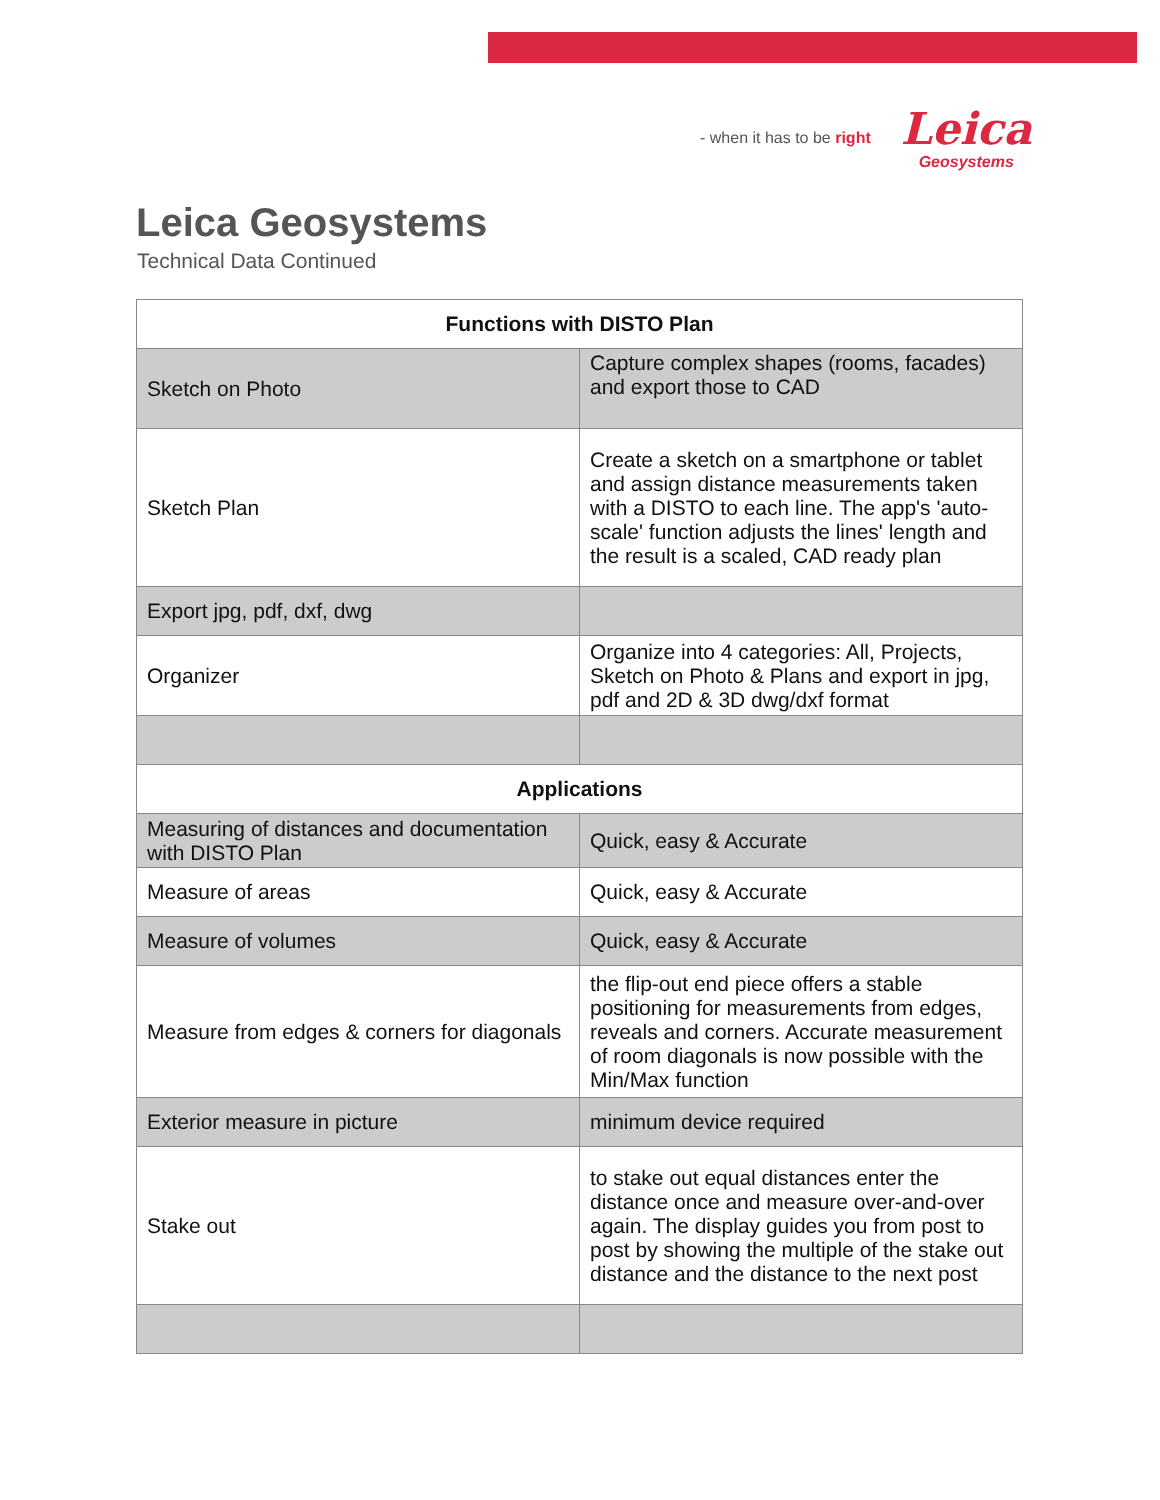- when it has to be right
Leica
Geosystems
Leica Geosystems
Technical Data Continued
| Functions with DISTO Plan | |
| --- | --- |
| Sketch on Photo | Capture complex shapes (rooms, facades) and export those to CAD |
| Sketch Plan | Create a sketch on a smartphone or tablet and assign distance measurements taken with a DISTO to each line. The app's 'auto-scale' function adjusts the lines' length and the result is a scaled, CAD ready plan |
| Export jpg, pdf, dxf, dwg | |
| Organizer | Organize into 4 categories: All, Projects, Sketch on Photo & Plans and export in jpg, pdf and 2D & 3D dwg/dxf format |
| Applications | |
| Measuring of distances and documentation with DISTO Plan | Quick, easy & Accurate |
| Measure of areas | Quick, easy & Accurate |
| Measure of volumes | Quick, easy & Accurate |
| Measure from edges & corners for diagonals | the flip-out end piece offers a stable positioning for measurements from edges, reveals and corners. Accurate measurement of room diagonals is now possible with the Min/Max function |
| Exterior measure in picture | minimum device required |
| Stake out | to stake out equal distances enter the distance once and measure over-and-over again. The display guides you from post to post by showing the multiple of the stake out distance and the distance to the next post |